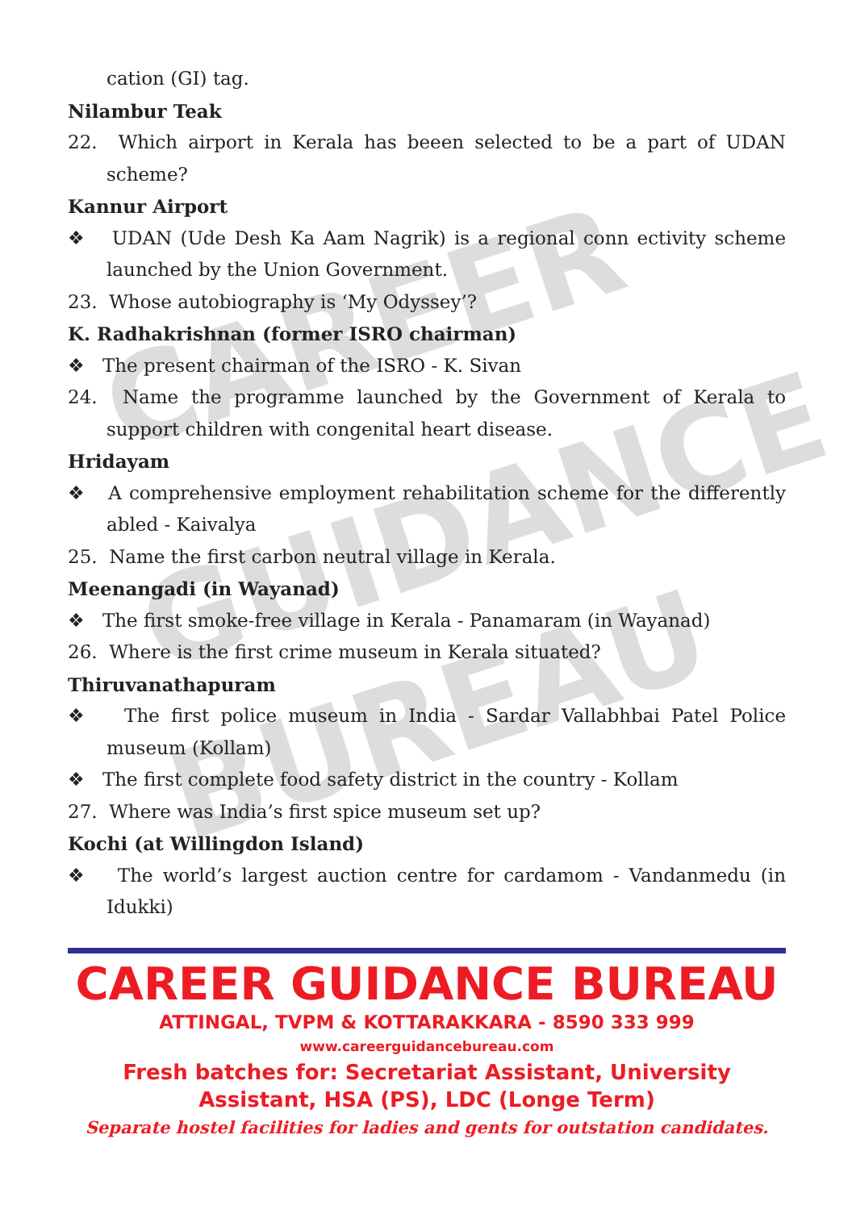CAREER
GUIDANCE
BUREAU
cation (GI) tag.
Nilambur Teak
22. Which airport in Kerala has beeen selected to be a part of UDAN scheme?
Kannur Airport
❖ UDAN (Ude Desh Ka Aam Nagrik) is a regional conn ectivity scheme launched by the Union Government.
23. Whose autobiography is ‘My Odyssey’?
K. Radhakrishnan (former ISRO chairman)
❖ The present chairman of the ISRO - K. Sivan
24. Name the programme launched by the Government of Kerala to support children with congenital heart disease.
Hridayam
❖ A comprehensive employment rehabilitation scheme for the differently abled - Kaivalya
25. Name the first carbon neutral village in Kerala.
Meenangadi (in Wayanad)
❖ The first smoke-free village in Kerala - Panamaram (in Wayanad)
26. Where is the first crime museum in Kerala situated?
Thiruvanathapuram
❖ The first police museum in India - Sardar Vallabhbai Patel Police museum (Kollam)
❖ The first complete food safety district in the country - Kollam
27. Where was India’s first spice museum set up?
Kochi (at Willingdon Island)
❖ The world’s largest auction centre for cardamom - Vandanmedu (in Idukki)
CAREER GUIDANCE BUREAU
ATTINGAL, TVPM & KOTTARAKKARA - 8590 333 999
www.careerguidancebureau.com
Fresh batches for: Secretariat Assistant, University Assistant, HSA (PS), LDC (Longe Term)
Separate hostel facilities for ladies and gents for outstation candidates.